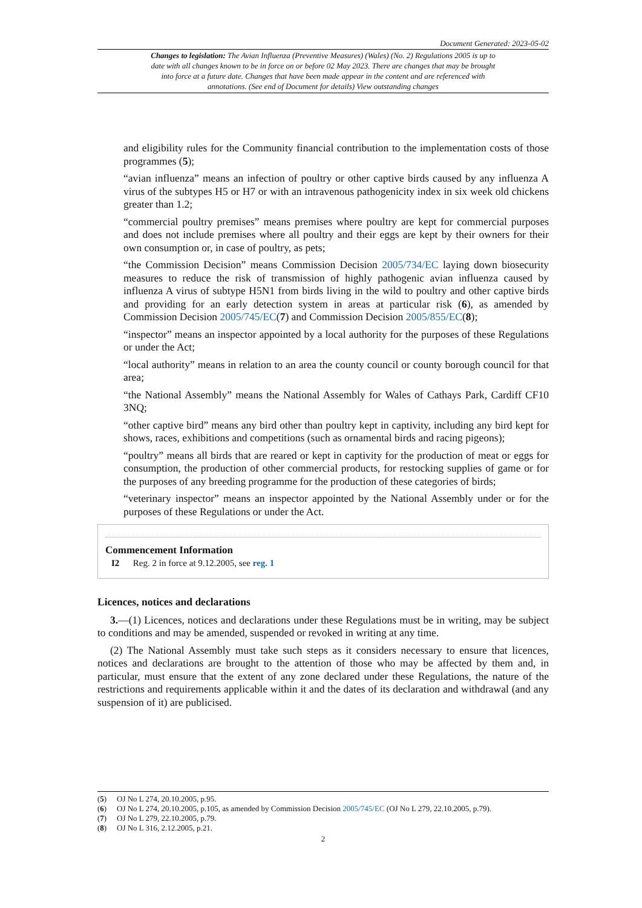Document Generated: 2023-05-02
Changes to legislation: The Avian Influenza (Preventive Measures) (Wales) (No. 2) Regulations 2005 is up to date with all changes known to be in force on or before 02 May 2023. There are changes that may be brought into force at a future date. Changes that have been made appear in the content and are referenced with annotations. (See end of Document for details) View outstanding changes
and eligibility rules for the Community financial contribution to the implementation costs of those programmes (5);
“avian influenza” means an infection of poultry or other captive birds caused by any influenza A virus of the subtypes H5 or H7 or with an intravenous pathogenicity index in six week old chickens greater than 1.2;
“commercial poultry premises” means premises where poultry are kept for commercial purposes and does not include premises where all poultry and their eggs are kept by their owners for their own consumption or, in case of poultry, as pets;
“the Commission Decision” means Commission Decision 2005/734/EC laying down biosecurity measures to reduce the risk of transmission of highly pathogenic avian influenza caused by influenza A virus of subtype H5N1 from birds living in the wild to poultry and other captive birds and providing for an early detection system in areas at particular risk (6), as amended by Commission Decision 2005/745/EC(7) and Commission Decision 2005/855/EC(8);
“inspector” means an inspector appointed by a local authority for the purposes of these Regulations or under the Act;
“local authority” means in relation to an area the county council or county borough council for that area;
“the National Assembly” means the National Assembly for Wales of Cathays Park, Cardiff CF10 3NQ;
“other captive bird” means any bird other than poultry kept in captivity, including any bird kept for shows, races, exhibitions and competitions (such as ornamental birds and racing pigeons);
“poultry” means all birds that are reared or kept in captivity for the production of meat or eggs for consumption, the production of other commercial products, for restocking supplies of game or for the purposes of any breeding programme for the production of these categories of birds;
“veterinary inspector” means an inspector appointed by the National Assembly under or for the purposes of these Regulations or under the Act.
Commencement Information
I2 Reg. 2 in force at 9.12.2005, see reg. 1
Licences, notices and declarations
3.—(1) Licences, notices and declarations under these Regulations must be in writing, may be subject to conditions and may be amended, suspended or revoked in writing at any time.
(2) The National Assembly must take such steps as it considers necessary to ensure that licences, notices and declarations are brought to the attention of those who may be affected by them and, in particular, must ensure that the extent of any zone declared under these Regulations, the nature of the restrictions and requirements applicable within it and the dates of its declaration and withdrawal (and any suspension of it) are publicised.
(5) OJ No L 274, 20.10.2005, p.95.
(6) OJ No L 274, 20.10.2005, p.105, as amended by Commission Decision 2005/745/EC (OJ No L 279, 22.10.2005, p.79).
(7) OJ No L 279, 22.10.2005, p.79.
(8) OJ No L 316, 2.12.2005, p.21.
2